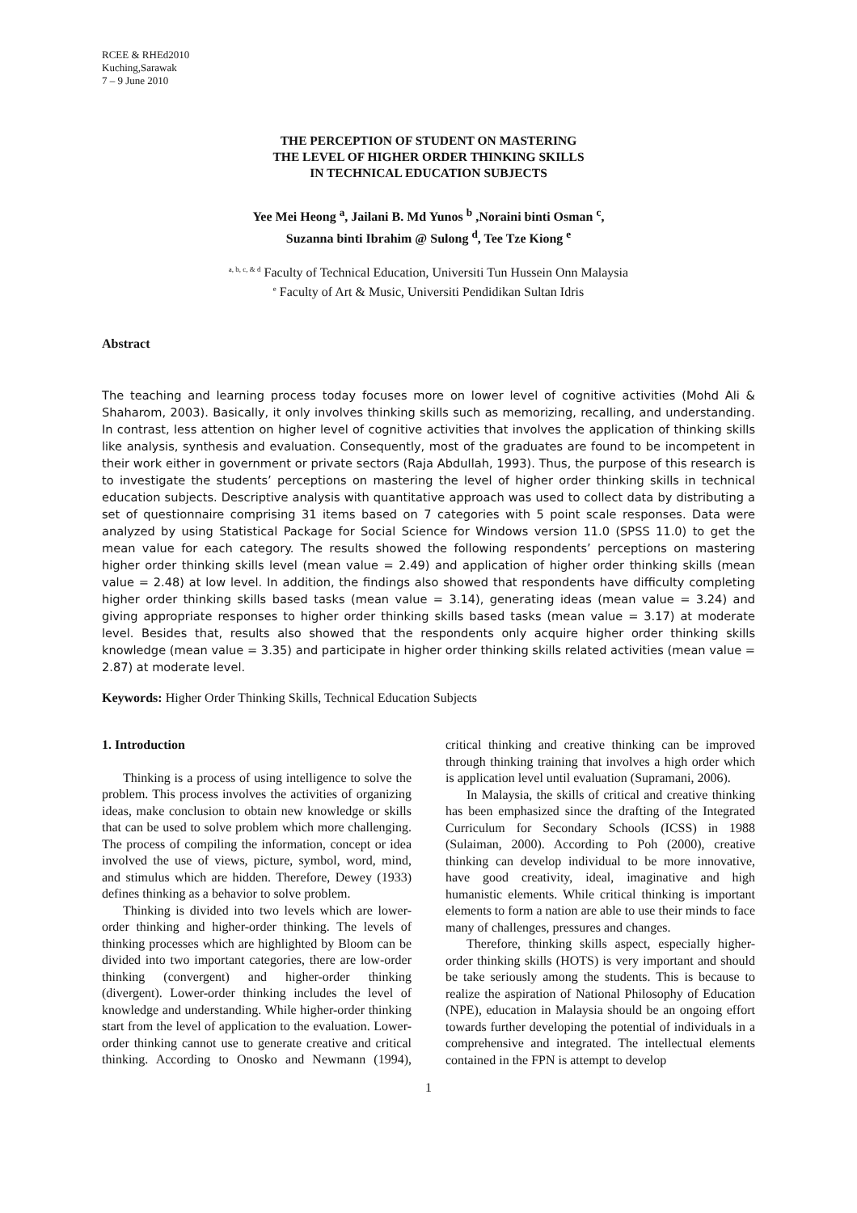RCEE & RHEd2010
Kuching,Sarawak
7 – 9 June 2010
THE PERCEPTION OF STUDENT ON MASTERING
THE LEVEL OF HIGHER ORDER THINKING SKILLS
IN TECHNICAL EDUCATION SUBJECTS
Yee Mei Heong <sup>a</sup>, Jailani B. Md Yunos <sup>b</sup> ,Noraini binti Osman <sup>c</sup>,
Suzanna binti Ibrahim @ Sulong <sup>d</sup>, Tee Tze Kiong <sup>e</sup>
<sup>a, b, c, & d</sup> Faculty of Technical Education, Universiti Tun Hussein Onn Malaysia
<sup>e</sup> Faculty of Art & Music, Universiti Pendidikan Sultan Idris
Abstract
The teaching and learning process today focuses more on lower level of cognitive activities (Mohd Ali & Shaharom, 2003). Basically, it only involves thinking skills such as memorizing, recalling, and understanding. In contrast, less attention on higher level of cognitive activities that involves the application of thinking skills like analysis, synthesis and evaluation. Consequently, most of the graduates are found to be incompetent in their work either in government or private sectors (Raja Abdullah, 1993). Thus, the purpose of this research is to investigate the students’ perceptions on mastering the level of higher order thinking skills in technical education subjects. Descriptive analysis with quantitative approach was used to collect data by distributing a set of questionnaire comprising 31 items based on 7 categories with 5 point scale responses. Data were analyzed by using Statistical Package for Social Science for Windows version 11.0 (SPSS 11.0) to get the mean value for each category. The results showed the following respondents’ perceptions on mastering higher order thinking skills level (mean value = 2.49) and application of higher order thinking skills (mean value = 2.48) at low level. In addition, the findings also showed that respondents have difficulty completing higher order thinking skills based tasks (mean value = 3.14), generating ideas (mean value = 3.24) and giving appropriate responses to higher order thinking skills based tasks (mean value = 3.17) at moderate level. Besides that, results also showed that the respondents only acquire higher order thinking skills knowledge (mean value = 3.35) and participate in higher order thinking skills related activities (mean value = 2.87) at moderate level.
Keywords: Higher Order Thinking Skills, Technical Education Subjects
1. Introduction
Thinking is a process of using intelligence to solve the problem. This process involves the activities of organizing ideas, make conclusion to obtain new knowledge or skills that can be used to solve problem which more challenging. The process of compiling the information, concept or idea involved the use of views, picture, symbol, word, mind, and stimulus which are hidden. Therefore, Dewey (1933) defines thinking as a behavior to solve problem.
Thinking is divided into two levels which are lower-order thinking and higher-order thinking. The levels of thinking processes which are highlighted by Bloom can be divided into two important categories, there are low-order thinking (convergent) and higher-order thinking (divergent). Lower-order thinking includes the level of knowledge and understanding. While higher-order thinking start from the level of application to the evaluation. Lower-order thinking cannot use to generate creative and critical thinking. According to Onosko and Newmann (1994), critical thinking and creative thinking can be improved through thinking training that involves a high order which is application level until evaluation (Supramani, 2006).
In Malaysia, the skills of critical and creative thinking has been emphasized since the drafting of the Integrated Curriculum for Secondary Schools (ICSS) in 1988 (Sulaiman, 2000). According to Poh (2000), creative thinking can develop individual to be more innovative, have good creativity, ideal, imaginative and high humanistic elements. While critical thinking is important elements to form a nation are able to use their minds to face many of challenges, pressures and changes.
Therefore, thinking skills aspect, especially higher-order thinking skills (HOTS) is very important and should be take seriously among the students. This is because to realize the aspiration of National Philosophy of Education (NPE), education in Malaysia should be an ongoing effort towards further developing the potential of individuals in a comprehensive and integrated. The intellectual elements contained in the FPN is attempt to develop
1